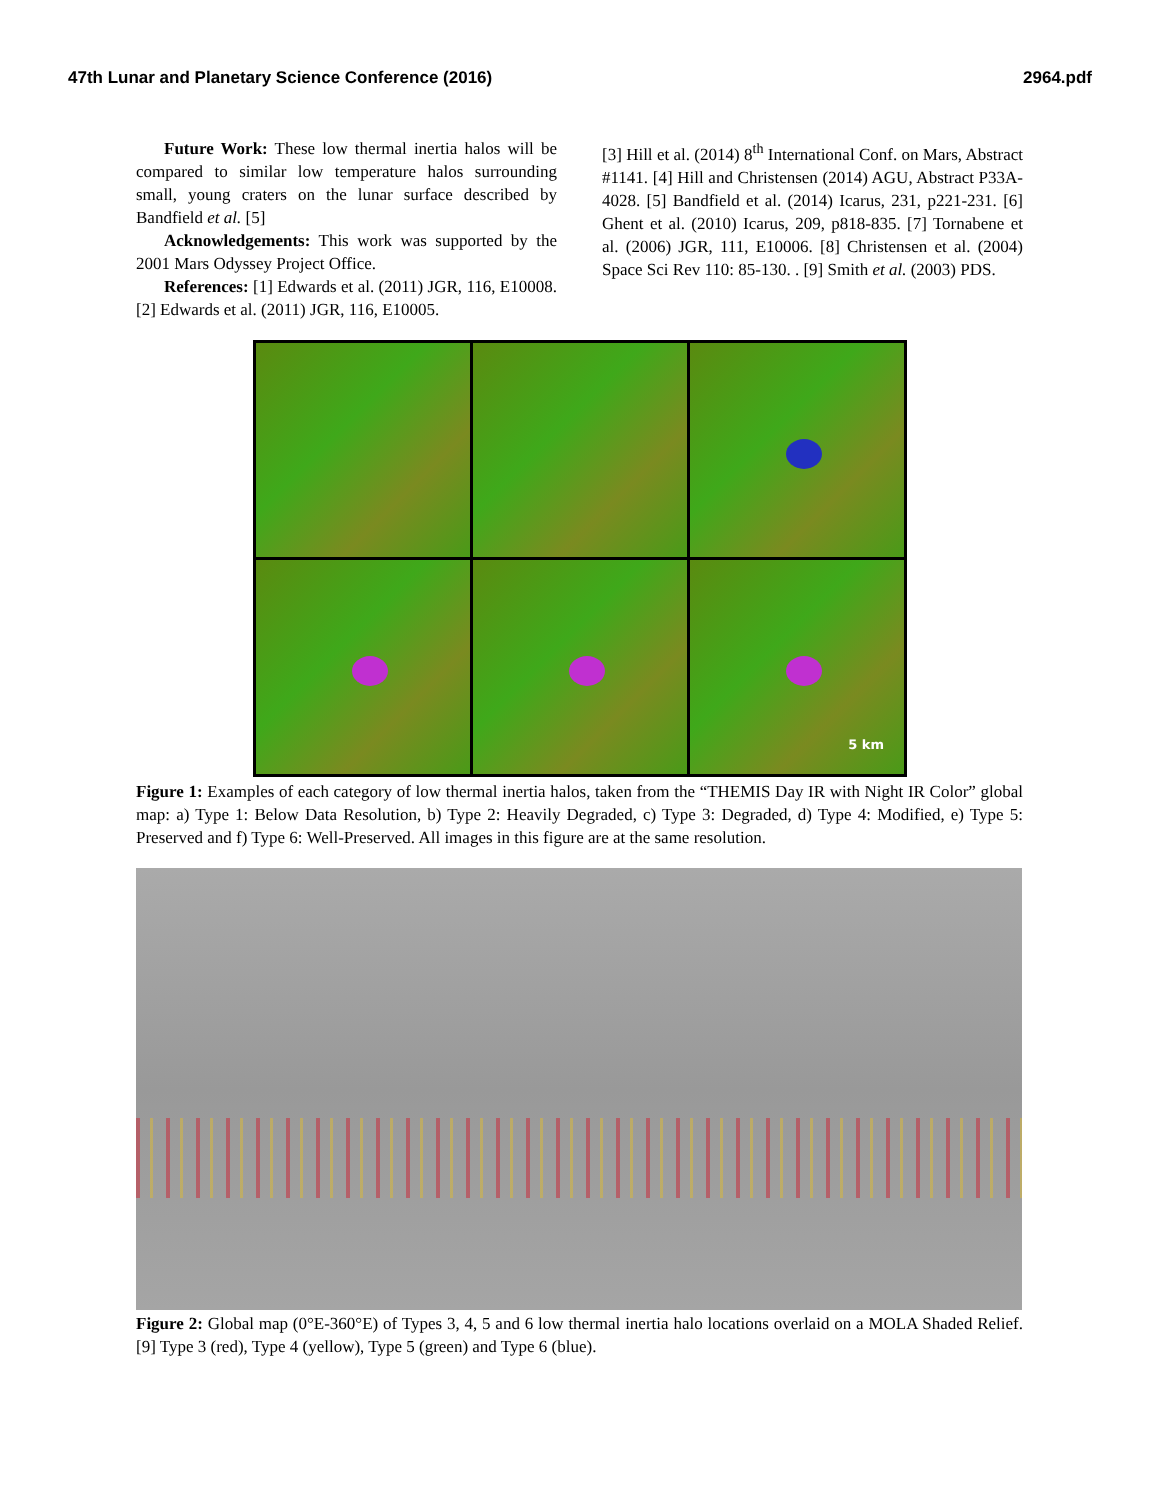47th Lunar and Planetary Science Conference (2016) 2964.pdf
Future Work: These low thermal inertia halos will be compared to similar low temperature halos surrounding small, young craters on the lunar surface described by Bandfield et al. [5]
Acknowledgements: This work was supported by the 2001 Mars Odyssey Project Office.
References: [1] Edwards et al. (2011) JGR, 116, E10008. [2] Edwards et al. (2011) JGR, 116, E10005.
[3] Hill et al. (2014) 8<sup>th</sup> International Conf. on Mars, Abstract #1141. [4] Hill and Christensen (2014) AGU, Abstract P33A-4028. [5] Bandfield et al. (2014) Icarus, 231, p221-231. [6] Ghent et al. (2010) Icarus, 209, p818-835. [7] Tornabene et al. (2006) JGR, 111, E10006. [8] Christensen et al. (2004) Space Sci Rev 110: 85-130. . [9] Smith et al. (2003) PDS.
5 km
Figure 1: Examples of each category of low thermal inertia halos, taken from the “THEMIS Day IR with Night IR Color” global map: a) Type 1: Below Data Resolution, b) Type 2: Heavily Degraded, c) Type 3: Degraded, d) Type 4: Modified, e) Type 5: Preserved and f) Type 6: Well-Preserved. All images in this figure are at the same resolution.
Figure 2: Global map (0°E-360°E) of Types 3, 4, 5 and 6 low thermal inertia halo locations overlaid on a MOLA Shaded Relief. [9] Type 3 (red), Type 4 (yellow), Type 5 (green) and Type 6 (blue).